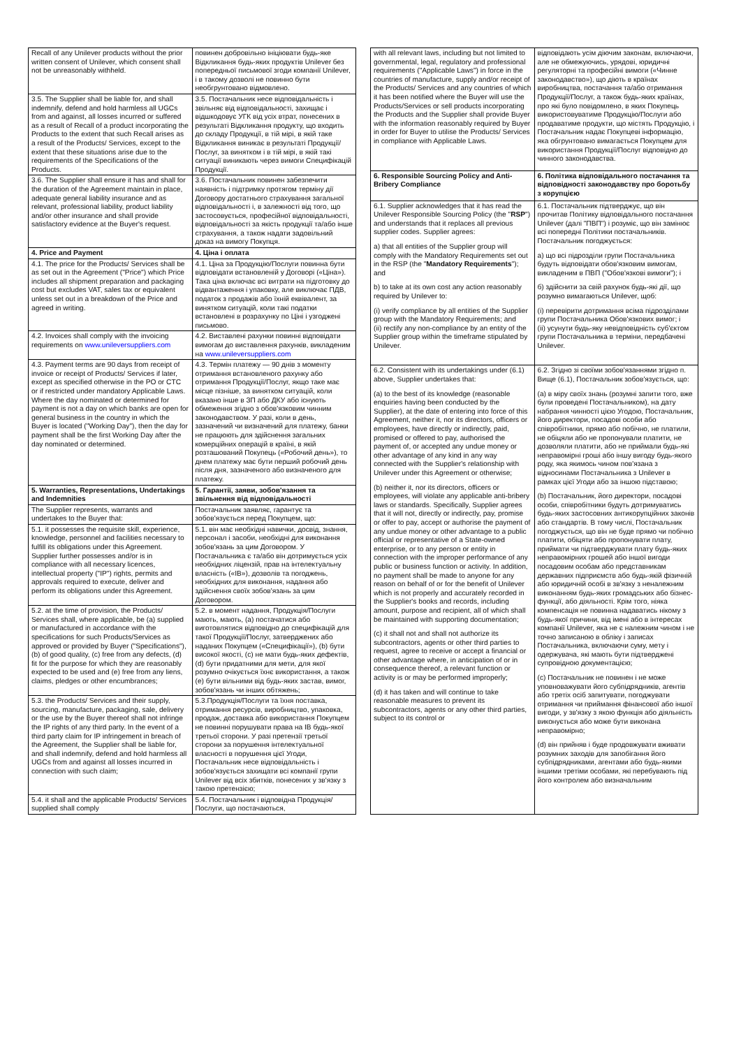| Recall of any Unilever products without the prior written consent of Unilever, which consent shall not be unreasonably withheld. | повинен добровільно ініціювати будь-яке Відкликання будь-яких продуктів Unilever без попередньої письмової згоди компанії Unilever, і в такому дозволі не повинно бути необгрунтовано відмовлено. |
| 3.5. The Supplier shall be liable for, and shall indemnify, defend and hold harmless all UGCs from and against, all losses incurred or suffered as a result of Recall of a product incorporating the Products to the extent that such Recall arises as a result of the Products/ Services, except to the extent that these situations arise due to the requirements of the Specifications of the Products. | 3.5. Постачальник несе відповідальність і звільняє від відповідальності, захищає і відшкодовує УГК від усіх втрат, понесених в результаті Відкликання продукту, що входить до складу Продукції, в тій мірі, в якій таке Відкликання виникає в результаті Продукції/Послуг, за винятком і в тій мірі, в якій такі ситуації виникають через вимоги Специфікацій Продукції. |
| 3.6. The Supplier shall ensure it has and shall for the duration of the Agreement maintain in place, adequate general liability insurance and as relevant, professional liability, product liability and/or other insurance and shall provide satisfactory evidence at the Buyer's request. | 3.6. Постачальник повинен забезпечити наявність і підтримку протягом терміну дії Договору достатнього страхування загальної відповідальності і, в залежності від того, що застосовується, професійної відповідальності, відповідальності за якість продукції та/або інше страхування, а також надати задовільний доказ на вимогу Покупця. |
| 4. Price and Payment | 4. Ціна і оплата |
| 4.1. The price for the Products/ Services shall be as set out in the Agreement ("Price") which Price includes all shipment preparation and packaging cost but excludes VAT, sales tax or equivalent unless set out in a breakdown of the Price and agreed in writing. | 4.1. Ціна за Продукцію/Послуги повинна бути відповідати встановленій у Договорі («Ціна»). Така ціна включає всі витрати на підготовку до відвантаження і упаковку, але виключає ПДВ, податок з продажів або їхній еквівалент, за винятком ситуацій, коли такі податки встановлені в розрахунку по Ціні і узгоджені письмово. |
| 4.2. Invoices shall comply with the invoicing requirements on www.unileversuppliers.com | 4.2. Виставлені рахунки повинні відповідати вимогам до виставлення рахунків, викладеним на www.unileversuppliers.com |
| 4.3. Payment terms are 90 days from receipt of invoice or receipt of Products/ Services if later, except as specified otherwise in the PO or CTC or if restricted under mandatory Applicable Laws. Where the day nominated or determined for payment is not a day on which banks are open for general business in the country in which the Buyer is located ("Working Day"), then the day for payment shall be the first Working Day after the day nominated or determined. | 4.3. Термін платежу — 90 днів з моменту отримання встановленого рахунку або отримання Продукції/Послуг, якщо таке має місце пізніше, за винятком ситуацій, коли вказано інше в ЗП або ДКУ або існують обмеження згідно з обов'язковим чинним законодавством. У разі, коли в день, зазначений чи визначений для платежу, банки не працюють для здійснення загальних комерційних операцій в країні, в якій розташований Покупець («Робочий день»), то днем платежу має бути перший робочий день після дня, зазначеного або визначеного для платежу. |
| 5. Warranties, Representations, Undertakings and Indemnities | 5. Гарантії, заяви, зобов'язання та звільнення від відповідальності |
| The Supplier represents, warrants and undertakes to the Buyer that: | Постачальник заявляє, гарантує та зобов'язується перед Покупцем, що: |
| 5.1. it possesses the requisite skill, experience, knowledge, personnel and facilities necessary to fulfill its obligations under this Agreement. Supplier further possesses and/or is in compliance with all necessary licences, intellectual property ("IP") rights, permits and approvals required to execute, deliver and perform its obligations under this Agreement. | 5.1. він має необхідні навички, досвід, знання, персонал і засоби, необхідні для виконання зобов'язань за цим Договором. У Постачальника є та/або він дотримується усіх необхідних ліцензій, прав на інтелектуальну власність («IB»), дозволів та погоджень, необхідних для виконання, надання або здійснення своїх зобов'язань за цим Договором. |
| 5.2. at the time of provision, the Products/ Services shall, where applicable, be (a) supplied or manufactured in accordance with the specifications for such Products/Services as approved or provided by Buyer ("Specifications"), (b) of good quality, (c) free from any defects, (d) fit for the purpose for which they are reasonably expected to be used and (e) free from any liens, claims, pledges or other encumbrances; | 5.2. в момент надання, Продукція/Послуги мають, мають, (a) постачатися або виготовлятися відповідно до специфікацій для такої Продукції/Послуг, затверджених або наданих Покупцем («Специфікації»), (b) бути високої якості, (c) не мати будь-яких дефектів, (d) бути придатними для мети, для якої розумно очікується їхнє використання, а також (e) бути вільними від будь-яких застав, вимог, зобов'язань чи інших обтяжень; |
| 5.3. the Products/ Services and their supply, sourcing, manufacture, packaging, sale, delivery or the use by the Buyer thereof shall not infringe the IP rights of any third party. In the event of a third party claim for IP infringement in breach of the Agreement, the Supplier shall be liable for, and shall indemnify, defend and hold harmless all UGCs from and against all losses incurred in connection with such claim; | 5.3.Продукція/Послуги та їхня поставка, отримання ресурсів, виробництво, упаковка, продаж, доставка або використання Покупцем не повинні порушувати права на IB будь-якої третьої сторони. У разі претензії третьої сторони за порушення інтелектуальної власності в порушення цієї Угоди, Постачальник несе відповідальність і зобов'язується захищати всі компанії групи Unilever від всіх збитків, понесених у зв'язку з такою претензією; |
| 5.4. it shall and the applicable Products/ Services supplied shall comply | 5.4. Постачальник і відповідна Продукція/Послуги, що постачаються, |
| with all relevant laws, including but not limited to governmental, legal, regulatory and professional requirements ("Applicable Laws") in force in the countries of manufacture, supply and/or receipt of the Products/ Services and any countries of which it has been notified where the Buyer will use the Products/Services or sell products incorporating the Products and the Supplier shall provide Buyer with the information reasonably required by Buyer in order for Buyer to utilise the Products/ Services in compliance with Applicable Laws. | відповідають усім діючим законам, включаючи, але не обмежуючись, урядові, юридичні регуляторні та професійні вимоги («Чинне законодавство»), що діють в країнах виробництва, постачання та/або отримання Продукції/Послуг, а також будь-яких країнах, про які було повідомлено, в яких Покупець використовуватиме Продукцію/Послуги або продаватиме продукти, що містять Продукцію, і Постачальник надає Покупцеві інформацію, яка обгрунтовано вимагається Покупцем для використання Продукції/Послуг відповідно до чинного законодавства. |
| 6. Responsible Sourcing Policy and Anti-Bribery Compliance | 6. Політика відповідального постачання та відповідності законодавству про боротьбу з корупцією |
| 6.1. Supplier acknowledges that it has read the Unilever Responsible Sourcing Policy (the " RSP ") and understands that it replaces all previous supplier codes. Supplier agrees: a) that all entities of the Supplier group will comply with the Mandatory Requirements set out in the RSP (the " Mandatory Requirements "); and b) to take at its own cost any action reasonably required by Unilever to: (i) verify compliance by all entities of the Supplier group with the Mandatory Requirements; and (ii) rectify any non-compliance by an entity of the Supplier group within the timeframe stipulated by Unilever. | 6.1. Постачальник підтверджує, що він прочитав Політику відповідального постачання Unilever (далі "ПВП") і розуміє, що він замінює всі попередні Політики постачальників. Постачальник погоджується: а) що всі підрозділи групи Постачальника будуть відповідати обов'язковим вимогам, викладеним в ПВП ("Обов'язкові вимоги"); і б) здійснити за свій рахунок будь-які дії, що розумно вимагаються Unilever, щоб: (i) перевірити дотримання всіма підрозділами групи Постачальника Обов'язкових вимог; і (ii) усунути будь-яку невідповідність суб'єктом групи Постачальника в терміни, передбачені Unilever. |
| 6.2. Consistent with its undertakings under (6.1) above, Supplier undertakes that: (a) to the best of its knowledge (reasonable enquiries having been conducted by the Supplier), at the date of entering into force of this Agreement, neither it, nor its directors, officers or employees, have directly or indirectly, paid, promised or offered to pay, authorised the payment of, or accepted any undue money or other advantage of any kind in any way connected with the Supplier's relationship with Unilever under this Agreement or otherwise; (b) neither it, nor its directors, officers or employees, will violate any applicable anti-bribery laws or standards. Specifically, Supplier agrees that it will not, directly or indirectly, pay, promise or offer to pay, accept or authorise the payment of any undue money or other advantage to a public official or representative of a State-owned enterprise, or to any person or entity in connection with the improper performance of any public or business function or activity. In addition, no payment shall be made to anyone for any reason on behalf of or for the benefit of Unilever which is not properly and accurately recorded in the Supplier's books and records, including amount, purpose and recipient, all of which shall be maintained with supporting documentation; (c) it shall not and shall not authorize its subcontractors, agents or other third parties to request, agree to receive or accept a financial or other advantage where, in anticipation of or in consequence thereof, a relevant function or activity is or may be performed improperly; (d) it has taken and will continue to take reasonable measures to prevent its subcontractors, agents or any other third parties, subject to its control or | 6.2. Згідно зі своїми зобов'язаннями згідно п. Вище (6.1), Постачальник зобов'язується, що: (a) в міру своїх знань (розумні запити того, вже були проведені Постачальником), на дату набрання чинності цією Угодою, Постачальник, його директори, посадові особи або співробітники, прямо або побічно, не платили, не обіцяли або не пропонували платити, не дозволяли платити, або не приймали будь-які неправомірні гроші або іншу вигоду будь-якого роду, яка якимось чином пов'язана з відносинами Постачальника з Unilever в рамках цієї Угоди або за іншою підставою; (b) Постачальник, його директори, посадові особи, співробітники будуть дотримуватись будь-яких застосовних антикорупційних законів або стандартів. В тому числі, Постачальник погоджується, що він не буде прямо чи побічно платити, обіцяти або пропонувати плату, приймати чи підтверджувати плату будь-яких неправомірних грошей або іншої вигоди посадовим особам або представникам державних підприємств або будь-якій фізичній або юридичній особі в зв'язку з неналежним виконанням будь-яких громадських або бізнес-функції, або діяльності. Крім того, ніяка компенсація не повинна надаватись нікому з будь-якої причини, від імені або в інтересах компанії Unilever, яка не є належним чином і не точно записаною в обліку і записах Постачальника, включаючи суму, мету і одержувача, які мають бути підтверджені супровідною документацією; (c) Постачальник не повинен і не може уповноважувати його субпідрядників, агентів або третіх осіб запитувати, погоджувати отримання чи приймання фінансової або іншої вигоди, у зв'язку з якою функція або діяльність виконується або може бути виконана неправомірно; (d) він прийняв і буде продовжувати вживати розумних заходів для запобігання його субпідрядниками, агентами або будь-якими іншими третіми особами, які перебувають під його контролем або визначальним |